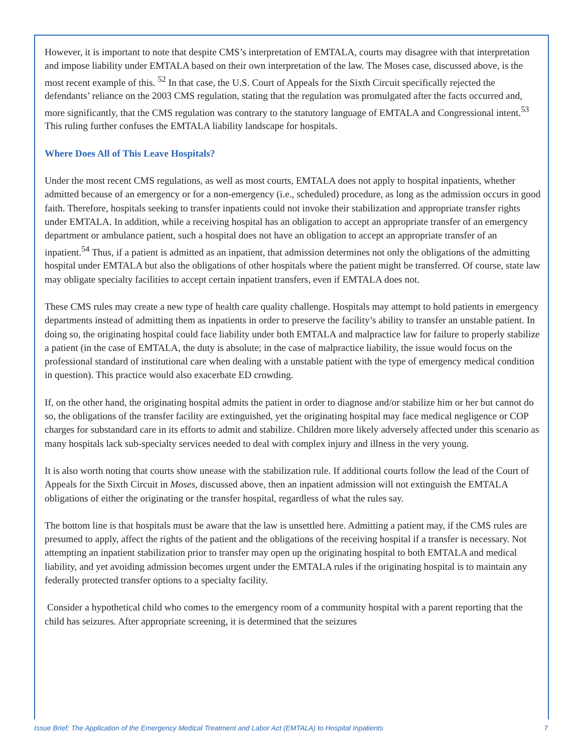However, it is important to note that despite CMS’s interpretation of EMTALA, courts may disagree with that interpretation and impose liability under EMTALA based on their own interpretation of the law. The Moses case, discussed above, is the most recent example of this. <sup>52</sup> In that case, the U.S. Court of Appeals for the Sixth Circuit specifically rejected the defendants’ reliance on the 2003 CMS regulation, stating that the regulation was promulgated after the facts occurred and, more significantly, that the CMS regulation was contrary to the statutory language of EMTALA and Congressional intent.<sup>53</sup> This ruling further confuses the EMTALA liability landscape for hospitals.
Where Does All of This Leave Hospitals?
Under the most recent CMS regulations, as well as most courts, EMTALA does not apply to hospital inpatients, whether admitted because of an emergency or for a non-emergency (i.e., scheduled) procedure, as long as the admission occurs in good faith. Therefore, hospitals seeking to transfer inpatients could not invoke their stabilization and appropriate transfer rights under EMTALA. In addition, while a receiving hospital has an obligation to accept an appropriate transfer of an emergency department or ambulance patient, such a hospital does not have an obligation to accept an appropriate transfer of an inpatient.<sup>54</sup> Thus, if a patient is admitted as an inpatient, that admission determines not only the obligations of the admitting hospital under EMTALA but also the obligations of other hospitals where the patient might be transferred. Of course, state law may obligate specialty facilities to accept certain inpatient transfers, even if EMTALA does not.
These CMS rules may create a new type of health care quality challenge. Hospitals may attempt to hold patients in emergency departments instead of admitting them as inpatients in order to preserve the facility’s ability to transfer an unstable patient. In doing so, the originating hospital could face liability under both EMTALA and malpractice law for failure to properly stabilize a patient (in the case of EMTALA, the duty is absolute; in the case of malpractice liability, the issue would focus on the professional standard of institutional care when dealing with a unstable patient with the type of emergency medical condition in question). This practice would also exacerbate ED crowding.
If, on the other hand, the originating hospital admits the patient in order to diagnose and/or stabilize him or her but cannot do so, the obligations of the transfer facility are extinguished, yet the originating hospital may face medical negligence or COP charges for substandard care in its efforts to admit and stabilize. Children more likely adversely affected under this scenario as many hospitals lack sub-specialty services needed to deal with complex injury and illness in the very young.
It is also worth noting that courts show unease with the stabilization rule. If additional courts follow the lead of the Court of Appeals for the Sixth Circuit in Moses, discussed above, then an inpatient admission will not extinguish the EMTALA obligations of either the originating or the transfer hospital, regardless of what the rules say.
The bottom line is that hospitals must be aware that the law is unsettled here. Admitting a patient may, if the CMS rules are presumed to apply, affect the rights of the patient and the obligations of the receiving hospital if a transfer is necessary. Not attempting an inpatient stabilization prior to transfer may open up the originating hospital to both EMTALA and medical liability, and yet avoiding admission becomes urgent under the EMTALA rules if the originating hospital is to maintain any federally protected transfer options to a specialty facility.
Consider a hypothetical child who comes to the emergency room of a community hospital with a parent reporting that the child has seizures. After appropriate screening, it is determined that the seizures
Issue Brief: The Application of the Emergency Medical Treatment and Labor Act (EMTALA) to Hospital Inpatients 7